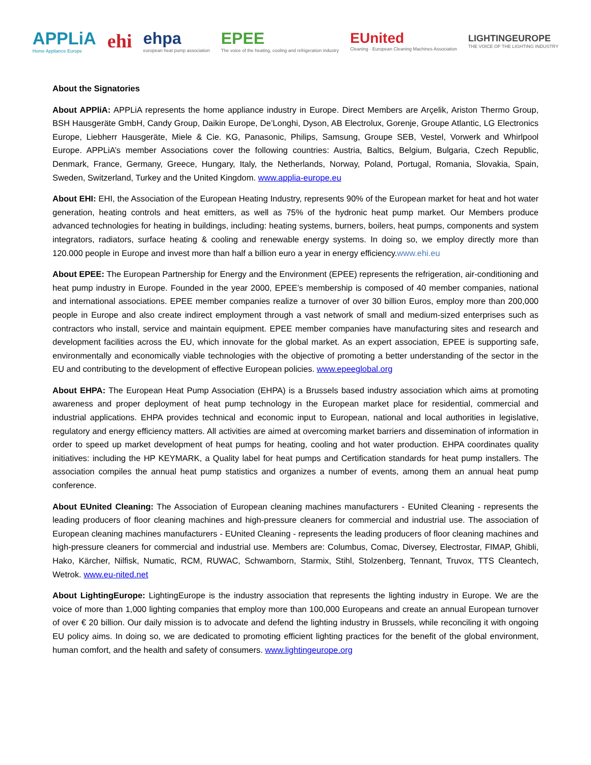APPLiA
Home Appliance Europe
ehi
ehpa
european heat pump association
EPEE
The voice of the heating, cooling and refrigeration industry
EUnited
Cleaning · European Cleaning Machines Association
LIGHTINGEUROPE
THE VOICE OF THE LIGHTING INDUSTRY
About the Signatories
About APPliA: APPLiA represents the home appliance industry in Europe. Direct Members are Arçelik, Ariston Thermo Group, BSH Hausgeräte GmbH, Candy Group, Daikin Europe, De’Longhi, Dyson, AB Electrolux, Gorenje, Groupe Atlantic, LG Electronics Europe, Liebherr Hausgeräte, Miele & Cie. KG, Panasonic, Philips, Samsung, Groupe SEB, Vestel, Vorwerk and Whirlpool Europe. APPLiA’s member Associations cover the following countries: Austria, Baltics, Belgium, Bulgaria, Czech Republic, Denmark, France, Germany, Greece, Hungary, Italy, the Netherlands, Norway, Poland, Portugal, Romania, Slovakia, Spain, Sweden, Switzerland, Turkey and the United Kingdom. www.applia-europe.eu
About EHI: EHI, the Association of the European Heating Industry, represents 90% of the European market for heat and hot water generation, heating controls and heat emitters, as well as 75% of the hydronic heat pump market. Our Members produce advanced technologies for heating in buildings, including: heating systems, burners, boilers, heat pumps, components and system integrators, radiators, surface heating & cooling and renewable energy systems. In doing so, we employ directly more than 120.000 people in Europe and invest more than half a billion euro a year in energy efficiency.www.ehi.eu
About EPEE: The European Partnership for Energy and the Environment (EPEE) represents the refrigeration, air-conditioning and heat pump industry in Europe. Founded in the year 2000, EPEE’s membership is composed of 40 member companies, national and international associations. EPEE member companies realize a turnover of over 30 billion Euros, employ more than 200,000 people in Europe and also create indirect employment through a vast network of small and medium-sized enterprises such as contractors who install, service and maintain equipment. EPEE member companies have manufacturing sites and research and development facilities across the EU, which innovate for the global market. As an expert association, EPEE is supporting safe, environmentally and economically viable technologies with the objective of promoting a better understanding of the sector in the EU and contributing to the development of effective European policies. www.epeeglobal.org
About EHPA: The European Heat Pump Association (EHPA) is a Brussels based industry association which aims at promoting awareness and proper deployment of heat pump technology in the European market place for residential, commercial and industrial applications. EHPA provides technical and economic input to European, national and local authorities in legislative, regulatory and energy efficiency matters. All activities are aimed at overcoming market barriers and dissemination of information in order to speed up market development of heat pumps for heating, cooling and hot water production. EHPA coordinates quality initiatives: including the HP KEYMARK, a Quality label for heat pumps and Certification standards for heat pump installers. The association compiles the annual heat pump statistics and organizes a number of events, among them an annual heat pump conference.
About EUnited Cleaning: The Association of European cleaning machines manufacturers - EUnited Cleaning - represents the leading producers of floor cleaning machines and high-pressure cleaners for commercial and industrial use. The association of European cleaning machines manufacturers - EUnited Cleaning - represents the leading producers of floor cleaning machines and high-pressure cleaners for commercial and industrial use. Members are: Columbus, Comac, Diversey, Electrostar, FIMAP, Ghibli, Hako, Kärcher, Nilfisk, Numatic, RCM, RUWAC, Schwamborn, Starmix, Stihl, Stolzenberg, Tennant, Truvox, TTS Cleantech, Wetrok. www.eu-nited.net
About LightingEurope: LightingEurope is the industry association that represents the lighting industry in Europe. We are the voice of more than 1,000 lighting companies that employ more than 100,000 Europeans and create an annual European turnover of over € 20 billion. Our daily mission is to advocate and defend the lighting industry in Brussels, while reconciling it with ongoing EU policy aims. In doing so, we are dedicated to promoting efficient lighting practices for the benefit of the global environment, human comfort, and the health and safety of consumers. www.lightingeurope.org